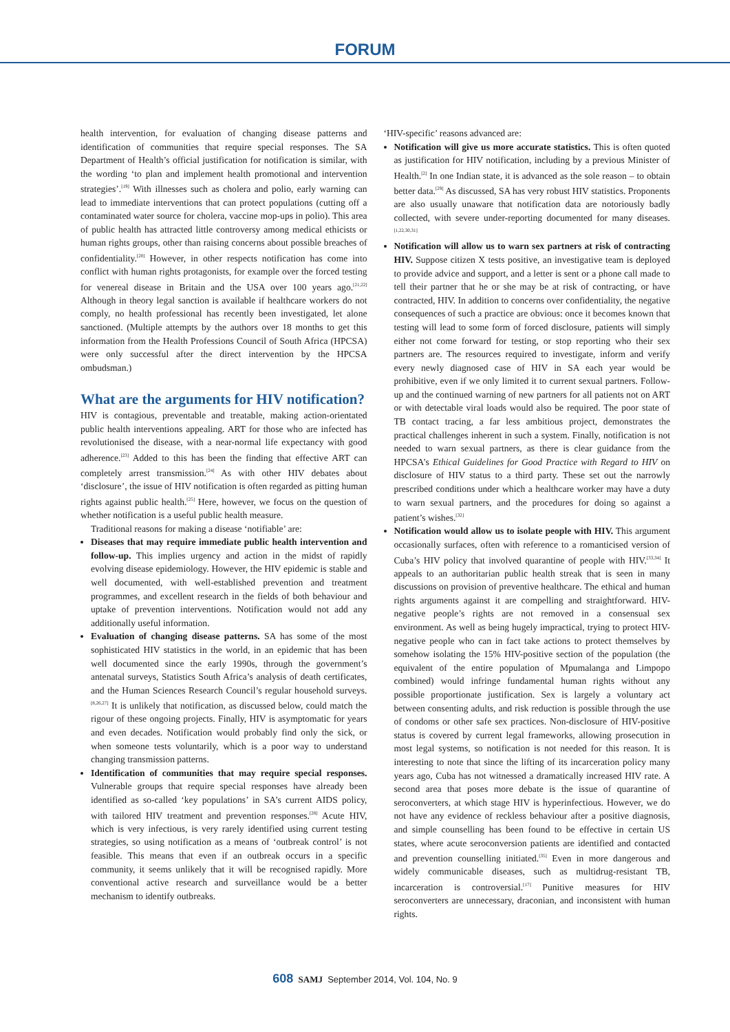FORUM
health intervention, for evaluation of changing disease patterns and identification of communities that require special responses. The SA Department of Health’s official justification for notification is similar, with the wording ‘to plan and implement health promotional and intervention strategies’.<sup>[19]</sup> With illnesses such as cholera and polio, early warning can lead to immediate interventions that can protect populations (cutting off a contaminated water source for cholera, vaccine mop-ups in polio). This area of public health has attracted little controversy among medical ethicists or human rights groups, other than raising concerns about possible breaches of confidentiality.<sup>[20]</sup> However, in other respects notification has come into conflict with human rights protagonists, for example over the forced testing for venereal disease in Britain and the USA over 100 years ago.<sup>[21,22]</sup> Although in theory legal sanction is available if healthcare workers do not comply, no health professional has recently been investigated, let alone sanctioned. (Multiple attempts by the authors over 18 months to get this information from the Health Professions Council of South Africa (HPCSA) were only successful after the direct intervention by the HPCSA ombudsman.)
What are the arguments for HIV notification?
HIV is contagious, preventable and treatable, making action-orientated public health interventions appealing. ART for those who are infected has revolutionised the disease, with a near-normal life expectancy with good adherence.<sup>[23]</sup> Added to this has been the finding that effective ART can completely arrest transmission.<sup>[24]</sup> As with other HIV debates about ‘disclosure’, the issue of HIV notification is often regarded as pitting human rights against public health.<sup>[25]</sup> Here, however, we focus on the question of whether notification is a useful public health measure.
Traditional reasons for making a disease ‘notifiable’ are:
Diseases that may require immediate public health intervention and follow-up. This implies urgency and action in the midst of rapidly evolving disease epidemiology. However, the HIV epidemic is stable and well documented, with well-established prevention and treatment programmes, and excellent research in the fields of both behaviour and uptake of prevention interventions. Notification would not add any additionally useful information.
Evaluation of changing disease patterns. SA has some of the most sophisticated HIV statistics in the world, in an epidemic that has been well documented since the early 1990s, through the government’s antenatal surveys, Statistics South Africa’s analysis of death certificates, and the Human Sciences Research Council’s regular household surveys.<sup>[8,26,27]</sup> It is unlikely that notification, as discussed below, could match the rigour of these ongoing projects. Finally, HIV is asymptomatic for years and even decades. Notification would probably find only the sick, or when someone tests voluntarily, which is a poor way to understand changing transmission patterns.
Identification of communities that may require special responses. Vulnerable groups that require special responses have already been identified as so-called ‘key populations’ in SA’s current AIDS policy, with tailored HIV treatment and prevention responses.<sup>[28]</sup> Acute HIV, which is very infectious, is very rarely identified using current testing strategies, so using notification as a means of ‘outbreak control’ is not feasible. This means that even if an outbreak occurs in a specific community, it seems unlikely that it will be recognised rapidly. More conventional active research and surveillance would be a better mechanism to identify outbreaks.
‘HIV-specific’ reasons advanced are:
Notification will give us more accurate statistics. This is often quoted as justification for HIV notification, including by a previous Minister of Health.<sup>[2]</sup> In one Indian state, it is advanced as the sole reason – to obtain better data.<sup>[29]</sup> As discussed, SA has very robust HIV statistics. Proponents are also usually unaware that notification data are notoriously badly collected, with severe under-reporting documented for many diseases.<sup>[1,22,30,31]</sup>
Notification will allow us to warn sex partners at risk of contracting HIV. Suppose citizen X tests positive, an investigative team is deployed to provide advice and support, and a letter is sent or a phone call made to tell their partner that he or she may be at risk of contracting, or have contracted, HIV. In addition to concerns over confidentiality, the negative consequences of such a practice are obvious: once it becomes known that testing will lead to some form of forced disclosure, patients will simply either not come forward for testing, or stop reporting who their sex partners are. The resources required to investigate, inform and verify every newly diagnosed case of HIV in SA each year would be prohibitive, even if we only limited it to current sexual partners. Follow-up and the continued warning of new partners for all patients not on ART or with detectable viral loads would also be required. The poor state of TB contact tracing, a far less ambitious project, demonstrates the practical challenges inherent in such a system. Finally, notification is not needed to warn sexual partners, as there is clear guidance from the HPCSA’s Ethical Guidelines for Good Practice with Regard to HIV on disclosure of HIV status to a third party. These set out the narrowly prescribed conditions under which a healthcare worker may have a duty to warn sexual partners, and the procedures for doing so against a patient’s wishes.<sup>[32]</sup>
Notification would allow us to isolate people with HIV. This argument occasionally surfaces, often with reference to a romanticised version of Cuba’s HIV policy that involved quarantine of people with HIV.<sup>[33,34]</sup> It appeals to an authoritarian public health streak that is seen in many discussions on provision of preventive healthcare. The ethical and human rights arguments against it are compelling and straightforward. HIV-negative people’s rights are not removed in a consensual sex environment. As well as being hugely impractical, trying to protect HIV-negative people who can in fact take actions to protect themselves by somehow isolating the 15% HIV-positive section of the population (the equivalent of the entire population of Mpumalanga and Limpopo combined) would infringe fundamental human rights without any possible proportionate justification. Sex is largely a voluntary act between consenting adults, and risk reduction is possible through the use of condoms or other safe sex practices. Non-disclosure of HIV-positive status is covered by current legal frameworks, allowing prosecution in most legal systems, so notification is not needed for this reason. It is interesting to note that since the lifting of its incarceration policy many years ago, Cuba has not witnessed a dramatically increased HIV rate. A second area that poses more debate is the issue of quarantine of seroconverters, at which stage HIV is hyperinfectious. However, we do not have any evidence of reckless behaviour after a positive diagnosis, and simple counselling has been found to be effective in certain US states, where acute seroconversion patients are identified and contacted and prevention counselling initiated.<sup>[35]</sup> Even in more dangerous and widely communicable diseases, such as multidrug-resistant TB, incarceration is controversial.<sup>[17]</sup> Punitive measures for HIV seroconverters are unnecessary, draconian, and inconsistent with human rights.
608 SAMJ September 2014, Vol. 104, No. 9